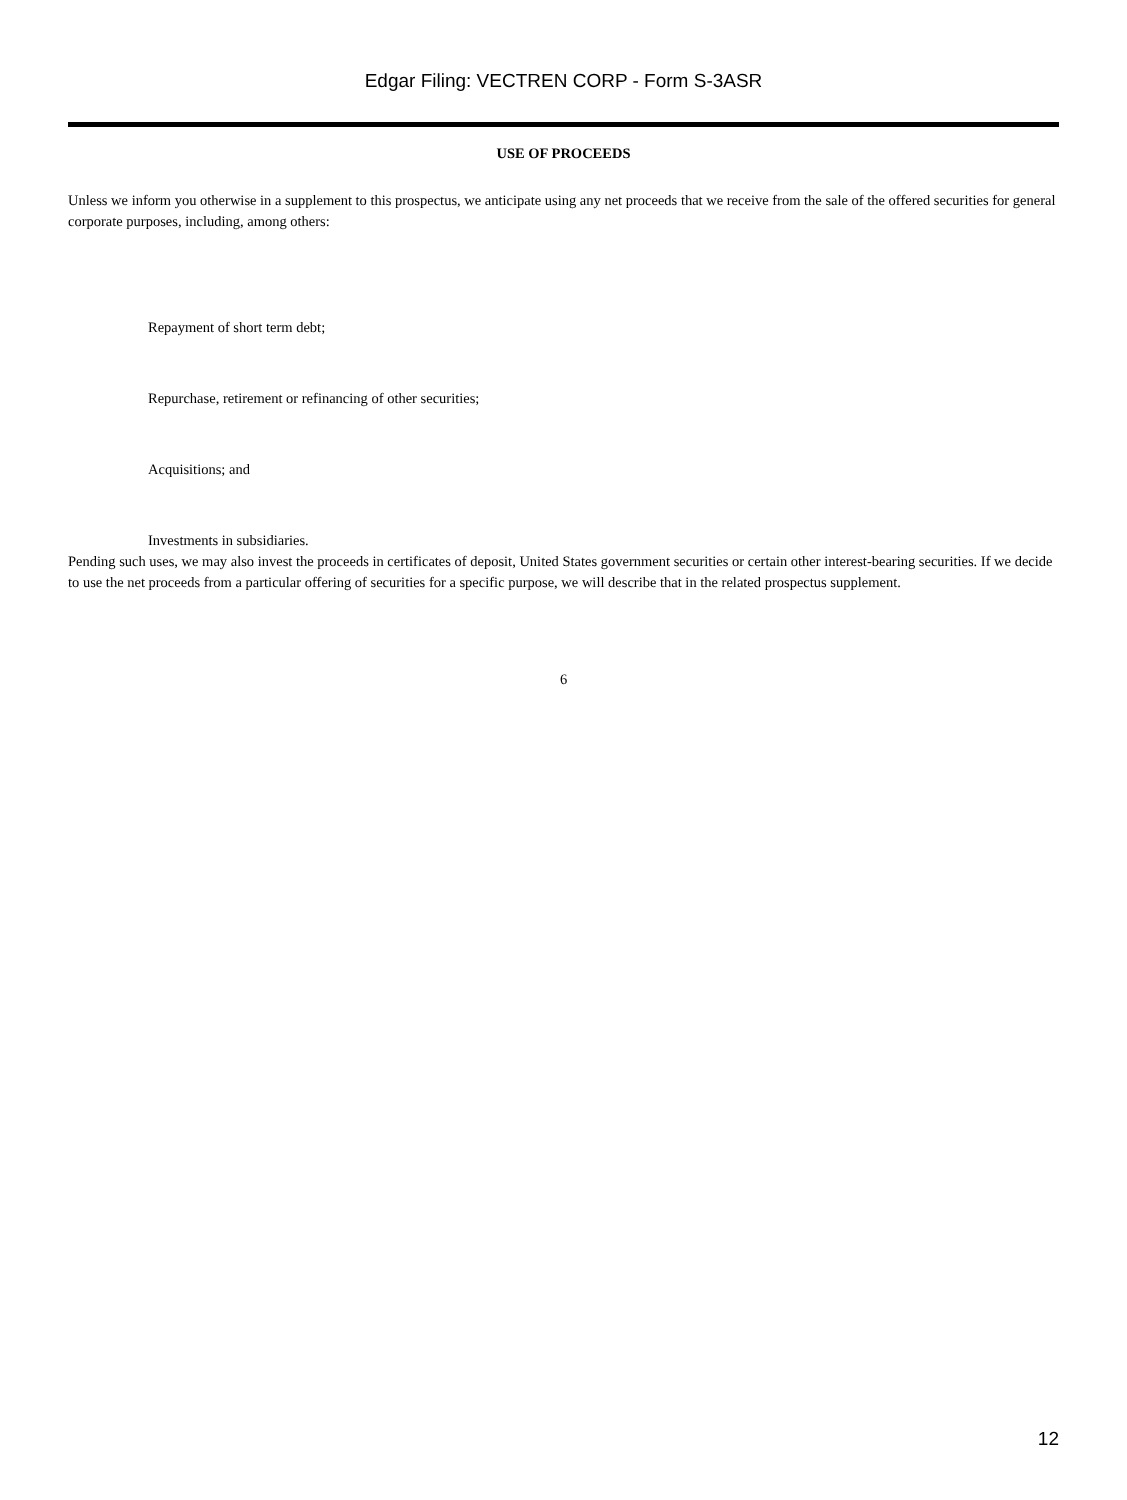Edgar Filing: VECTREN CORP - Form S-3ASR
USE OF PROCEEDS
Unless we inform you otherwise in a supplement to this prospectus, we anticipate using any net proceeds that we receive from the sale of the offered securities for general corporate purposes, including, among others:
Repayment of short term debt;
Repurchase, retirement or refinancing of other securities;
Acquisitions; and
Investments in subsidiaries.
Pending such uses, we may also invest the proceeds in certificates of deposit, United States government securities or certain other interest-bearing securities. If we decide to use the net proceeds from a particular offering of securities for a specific purpose, we will describe that in the related prospectus supplement.
6
12